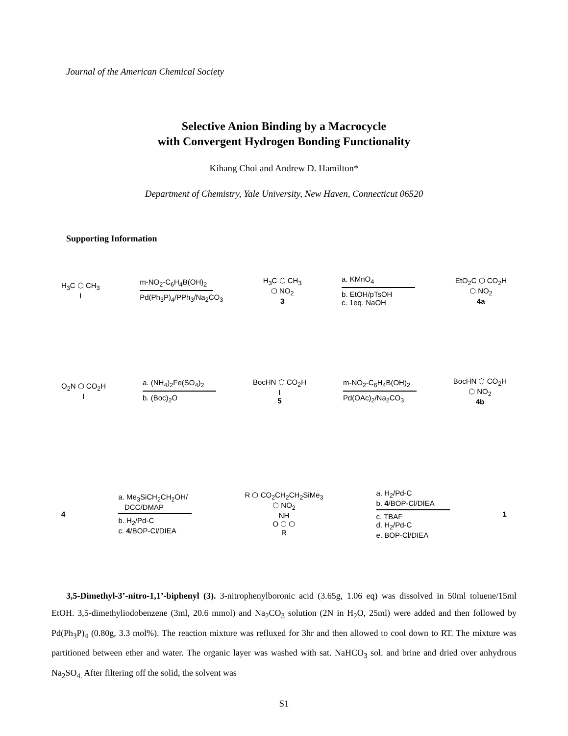Journal of the American Chemical Society
Selective Anion Binding by a Macrocycle
with Convergent Hydrogen Bonding Functionality
Kihang Choi and Andrew D. Hamilton*
Department of Chemistry, Yale University, New Haven, Connecticut 06520
Supporting Information
H<sub>3</sub>C ⬡ CH<sub>3</sub>
I
m-NO<sub>2</sub>-C<sub>6</sub>H<sub>4</sub>B(OH)<sub>2</sub>
Pd(Ph<sub>3</sub>P)<sub>4</sub>/PPh<sub>3</sub>/Na<sub>2</sub>CO<sub>3</sub>
H<sub>3</sub>C ⬡ CH<sub>3</sub>
⬡ NO<sub>2</sub>
3
a. KMnO<sub>4</sub>
b. EtOH/pTsOH
c. 1eq. NaOH
EtO<sub>2</sub>C ⬡ CO<sub>2</sub>H
⬡ NO<sub>2</sub>
4a
O<sub>2</sub>N ⬡ CO<sub>2</sub>H
I
a. (NH<sub>4</sub>)<sub>2</sub>Fe(SO<sub>4</sub>)<sub>2</sub>
b. (Boc)<sub>2</sub>O
BocHN ⬡ CO<sub>2</sub>H
I
5
m-NO<sub>2</sub>-C<sub>6</sub>H<sub>4</sub>B(OH)<sub>2</sub>
Pd(OAc)<sub>2</sub>/Na<sub>2</sub>CO<sub>3</sub>
BocHN ⬡ CO<sub>2</sub>H
⬡ NO<sub>2</sub>
4b
4
a. Me<sub>3</sub>SiCH<sub>2</sub>CH<sub>2</sub>OH/
DCC/DMAP
b. H<sub>2</sub>/Pd-C
c. 4/BOP-Cl/DIEA
R ⬡ CO<sub>2</sub>CH<sub>2</sub>CH<sub>2</sub>SiMe<sub>3</sub>
⬡ NO<sub>2</sub>
NH
O ⬡ ⬡
R
a. H<sub>2</sub>/Pd-C
b. 4/BOP-Cl/DIEA
c. TBAF
d. H<sub>2</sub>/Pd-C
e. BOP-Cl/DIEA
1
3,5-Dimethyl-3’-nitro-1,1’-biphenyl (3). 3-nitrophenylboronic acid (3.65g, 1.06 eq) was dissolved in 50ml toluene/15ml EtOH. 3,5-dimethyliodobenzene (3ml, 20.6 mmol) and Na<sub>2</sub>CO<sub>3</sub> solution (2N in H<sub>2</sub>O, 25ml) were added and then followed by Pd(Ph<sub>3</sub>P)<sub>4</sub> (0.80g, 3.3 mol%). The reaction mixture was refluxed for 3hr and then allowed to cool down to RT. The mixture was partitioned between ether and water. The organic layer was washed with sat. NaHCO<sub>3</sub> sol. and brine and dried over anhydrous Na<sub>2</sub>SO<sub>4.</sub> After filtering off the solid, the solvent was
S1